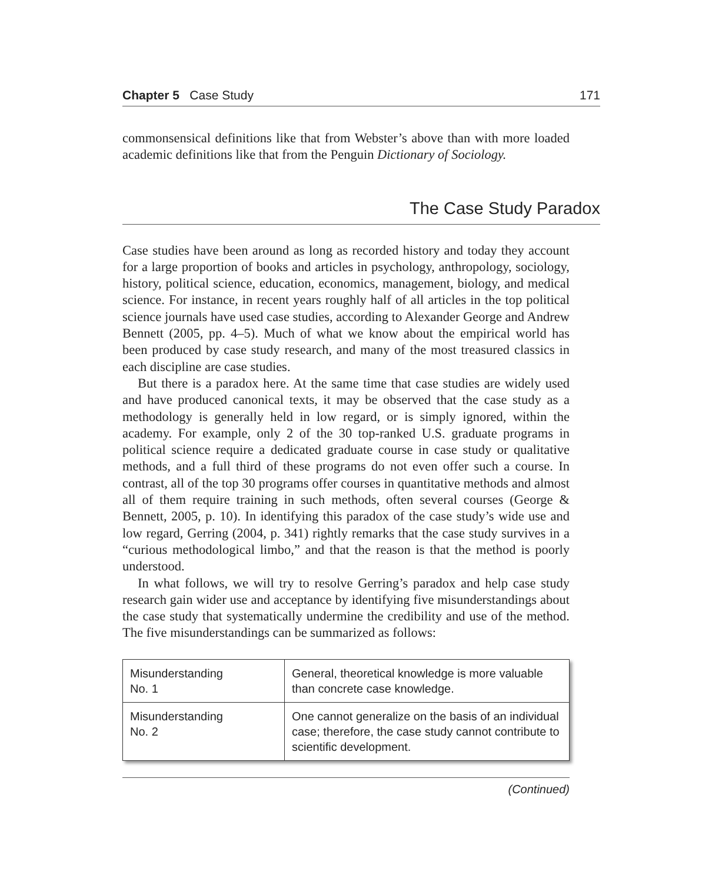Chapter 5 Case Study 171
commonsensical definitions like that from Webster’s above than with more loaded academic definitions like that from the Penguin Dictionary of Sociology.
The Case Study Paradox
Case studies have been around as long as recorded history and today they account for a large proportion of books and articles in psychology, anthropology, sociology, history, political science, education, economics, management, biology, and medical science. For instance, in recent years roughly half of all articles in the top political science journals have used case studies, according to Alexander George and Andrew Bennett (2005, pp. 4–5). Much of what we know about the empirical world has been produced by case study research, and many of the most treasured classics in each discipline are case studies.
But there is a paradox here. At the same time that case studies are widely used and have produced canonical texts, it may be observed that the case study as a methodology is generally held in low regard, or is simply ignored, within the academy. For example, only 2 of the 30 top-ranked U.S. graduate programs in political science require a dedicated graduate course in case study or qualitative methods, and a full third of these programs do not even offer such a course. In contrast, all of the top 30 programs offer courses in quantitative methods and almost all of them require training in such methods, often several courses (George & Bennett, 2005, p. 10). In identifying this paradox of the case study’s wide use and low regard, Gerring (2004, p. 341) rightly remarks that the case study survives in a “curious methodological limbo,” and that the reason is that the method is poorly understood.
In what follows, we will try to resolve Gerring’s paradox and help case study research gain wider use and acceptance by identifying five misunderstandings about the case study that systematically undermine the credibility and use of the method. The five misunderstandings can be summarized as follows:
| Misunderstanding No. 1 | General, theoretical knowledge is more valuable than concrete case knowledge. |
| Misunderstanding No. 2 | One cannot generalize on the basis of an individual case; therefore, the case study cannot contribute to scientific development. |
(Continued)